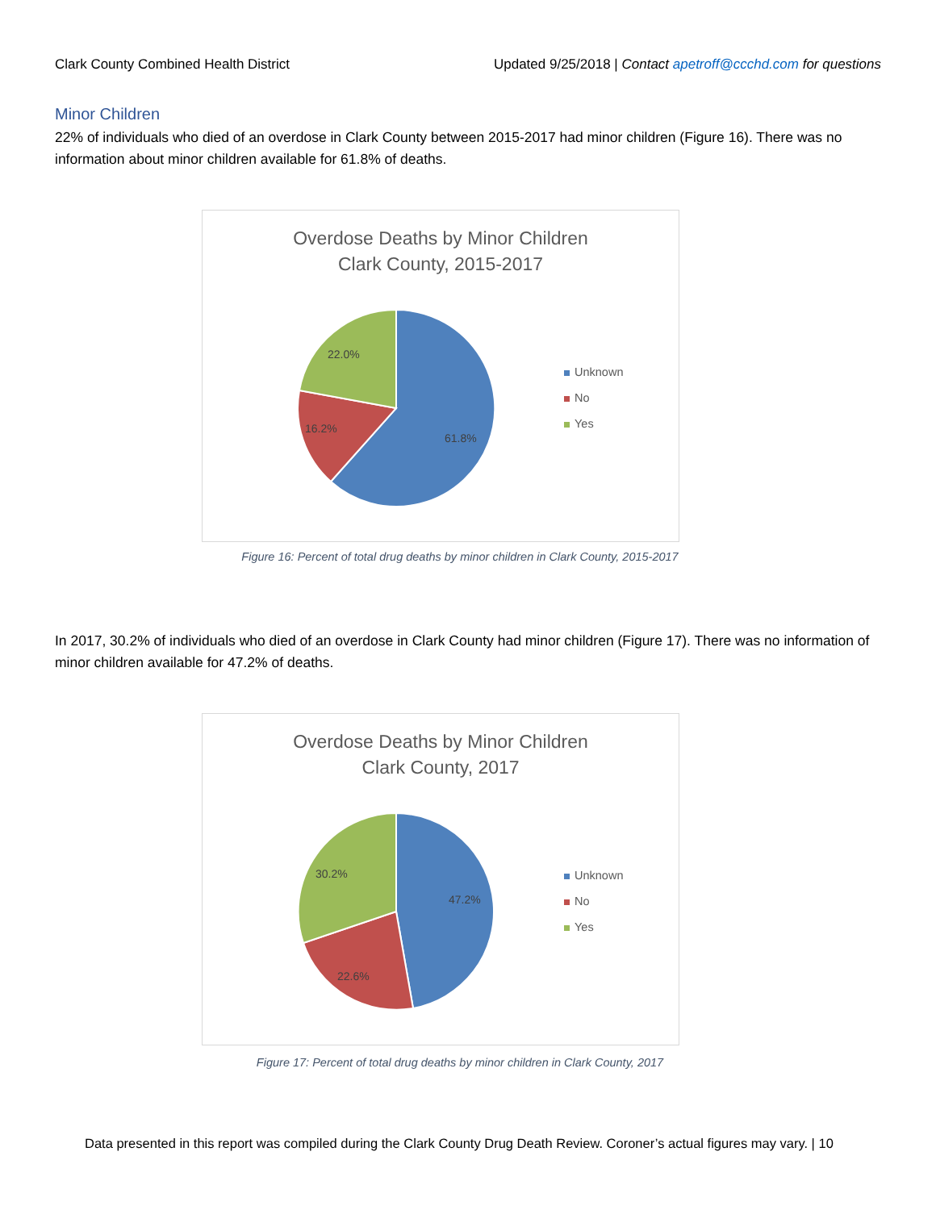Clark County Combined Health District Updated 9/25/2018 | Contact apetroff@ccchd.com for questions
Minor Children
22% of individuals who died of an overdose in Clark County between 2015-2017 had minor children (Figure 16). There was no information about minor children available for 61.8% of deaths.
Overdose Deaths by Minor Children
Clark County, 2015-2017
61.8%
16.2%
22.0%
Unknown
No
Yes
Figure 16: Percent of total drug deaths by minor children in Clark County, 2015-2017
In 2017, 30.2% of individuals who died of an overdose in Clark County had minor children (Figure 17). There was no information of minor children available for 47.2% of deaths.
Overdose Deaths by Minor Children
Clark County, 2017
47.2%
22.6%
30.2%
Unknown
No
Yes
Figure 17: Percent of total drug deaths by minor children in Clark County, 2017
Data presented in this report was compiled during the Clark County Drug Death Review. Coroner’s actual figures may vary. | 10